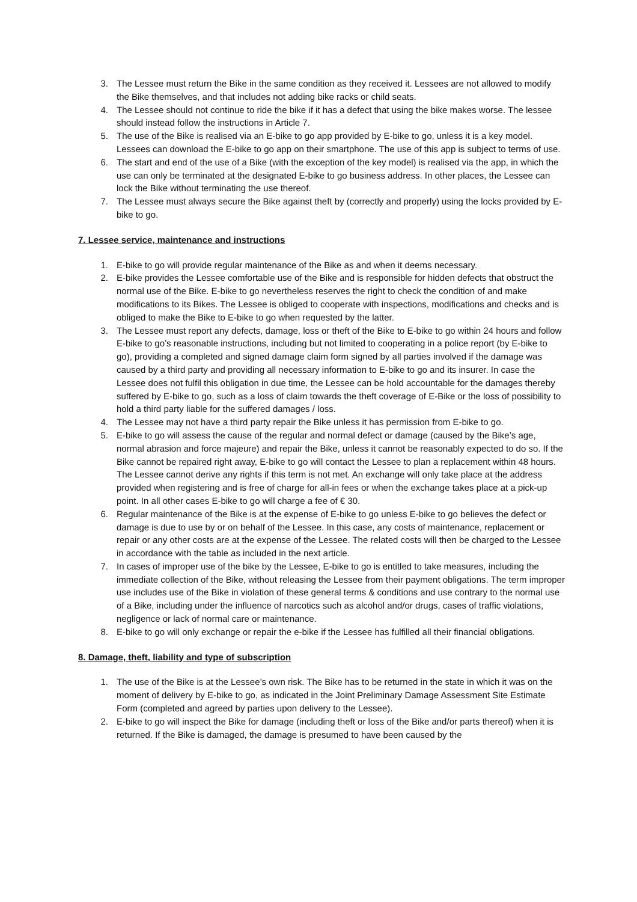3. The Lessee must return the Bike in the same condition as they received it. Lessees are not allowed to modify the Bike themselves, and that includes not adding bike racks or child seats.
4. The Lessee should not continue to ride the bike if it has a defect that using the bike makes worse. The lessee should instead follow the instructions in Article 7.
5. The use of the Bike is realised via an E-bike to go app provided by E-bike to go, unless it is a key model. Lessees can download the E-bike to go app on their smartphone. The use of this app is subject to terms of use.
6. The start and end of the use of a Bike (with the exception of the key model) is realised via the app, in which the use can only be terminated at the designated E-bike to go business address. In other places, the Lessee can lock the Bike without terminating the use thereof.
7. The Lessee must always secure the Bike against theft by (correctly and properly) using the locks provided by E-bike to go.
7. Lessee service, maintenance and instructions
1. E-bike to go will provide regular maintenance of the Bike as and when it deems necessary.
2. E-bike provides the Lessee comfortable use of the Bike and is responsible for hidden defects that obstruct the normal use of the Bike. E-bike to go nevertheless reserves the right to check the condition of and make modifications to its Bikes. The Lessee is obliged to cooperate with inspections, modifications and checks and is obliged to make the Bike to E-bike to go when requested by the latter.
3. The Lessee must report any defects, damage, loss or theft of the Bike to E-bike to go within 24 hours and follow E-bike to go’s reasonable instructions, including but not limited to cooperating in a police report (by E-bike to go), providing a completed and signed damage claim form signed by all parties involved if the damage was caused by a third party and providing all necessary information to E-bike to go and its insurer. In case the Lessee does not fulfil this obligation in due time, the Lessee can be hold accountable for the damages thereby suffered by E-bike to go, such as a loss of claim towards the theft coverage of E-Bike or the loss of possibility to hold a third party liable for the suffered damages / loss.
4. The Lessee may not have a third party repair the Bike unless it has permission from E-bike to go.
5. E-bike to go will assess the cause of the regular and normal defect or damage (caused by the Bike’s age, normal abrasion and force majeure) and repair the Bike, unless it cannot be reasonably expected to do so. If the Bike cannot be repaired right away, E-bike to go will contact the Lessee to plan a replacement within 48 hours. The Lessee cannot derive any rights if this term is not met. An exchange will only take place at the address provided when registering and is free of charge for all-in fees or when the exchange takes place at a pick-up point. In all other cases E-bike to go will charge a fee of € 30.
6. Regular maintenance of the Bike is at the expense of E-bike to go unless E-bike to go believes the defect or damage is due to use by or on behalf of the Lessee. In this case, any costs of maintenance, replacement or repair or any other costs are at the expense of the Lessee. The related costs will then be charged to the Lessee in accordance with the table as included in the next article.
7. In cases of improper use of the bike by the Lessee, E-bike to go is entitled to take measures, including the immediate collection of the Bike, without releasing the Lessee from their payment obligations. The term improper use includes use of the Bike in violation of these general terms & conditions and use contrary to the normal use of a Bike, including under the influence of narcotics such as alcohol and/or drugs, cases of traffic violations, negligence or lack of normal care or maintenance.
8. E-bike to go will only exchange or repair the e-bike if the Lessee has fulfilled all their financial obligations.
8. Damage, theft, liability and type of subscription
1. The use of the Bike is at the Lessee’s own risk. The Bike has to be returned in the state in which it was on the moment of delivery by E-bike to go, as indicated in the Joint Preliminary Damage Assessment Site Estimate Form (completed and agreed by parties upon delivery to the Lessee).
2. E-bike to go will inspect the Bike for damage (including theft or loss of the Bike and/or parts thereof) when it is returned. If the Bike is damaged, the damage is presumed to have been caused by the